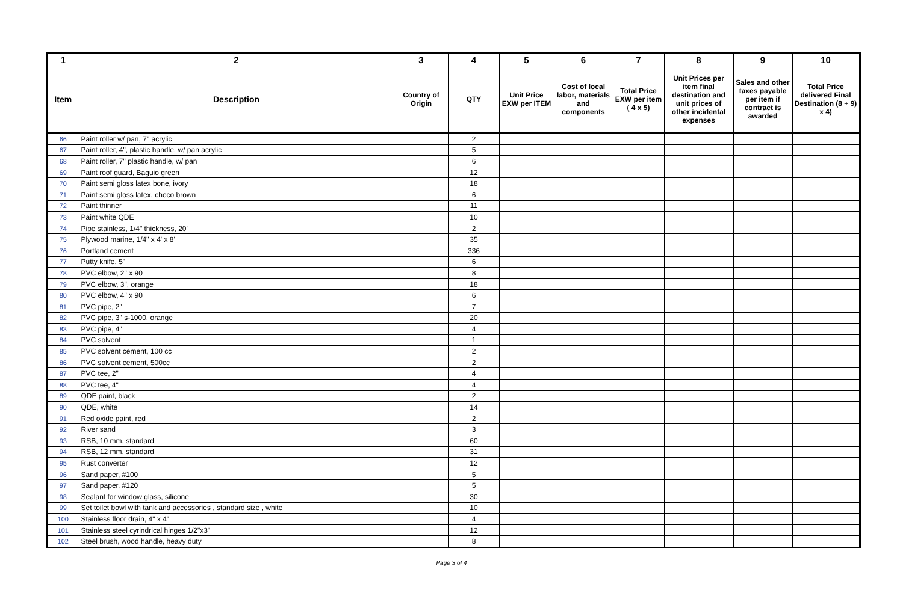| 1 | 2 | 3 | 4 | 5 | 6 | 7 | 8 | 9 | 10 |
| --- | --- | --- | --- | --- | --- | --- | --- | --- | --- |
| Item | Description | Country of Origin | QTY | Unit Price EXW per ITEM | Cost of local labor, materials and components | Total Price EXW per item ( 4 x 5) | Unit Prices per item final destination and unit prices of other incidental expenses | Sales and other taxes payable per item if contract is awarded | Total Price delivered Final Destination (8 + 9) x 4) |
| 66 | Paint roller w/ pan, 7" acrylic | | 2 | | | | | | |
| 67 | Paint roller, 4", plastic handle, w/ pan acrylic | | 5 | | | | | | |
| 68 | Paint roller, 7" plastic handle, w/ pan | | 6 | | | | | | |
| 69 | Paint roof guard, Baguio green | | 12 | | | | | | |
| 70 | Paint semi gloss latex bone, ivory | | 18 | | | | | | |
| 71 | Paint semi gloss latex, choco brown | | 6 | | | | | | |
| 72 | Paint thinner | | 11 | | | | | | |
| 73 | Paint white QDE | | 10 | | | | | | |
| 74 | Pipe stainless, 1/4" thickness, 20' | | 2 | | | | | | |
| 75 | Plywood marine, 1/4" x 4' x 8' | | 35 | | | | | | |
| 76 | Portland cement | | 336 | | | | | | |
| 77 | Putty knife, 5" | | 6 | | | | | | |
| 78 | PVC elbow, 2" x 90 | | 8 | | | | | | |
| 79 | PVC elbow, 3", orange | | 18 | | | | | | |
| 80 | PVC elbow, 4" x 90 | | 6 | | | | | | |
| 81 | PVC pipe, 2" | | 7 | | | | | | |
| 82 | PVC pipe, 3" s-1000, orange | | 20 | | | | | | |
| 83 | PVC pipe, 4" | | 4 | | | | | | |
| 84 | PVC solvent | | 1 | | | | | | |
| 85 | PVC solvent cement, 100 cc | | 2 | | | | | | |
| 86 | PVC solvent cement, 500cc | | 2 | | | | | | |
| 87 | PVC tee, 2" | | 4 | | | | | | |
| 88 | PVC tee, 4" | | 4 | | | | | | |
| 89 | QDE paint, black | | 2 | | | | | | |
| 90 | QDE, white | | 14 | | | | | | |
| 91 | Red oxide paint, red | | 2 | | | | | | |
| 92 | River sand | | 3 | | | | | | |
| 93 | RSB, 10 mm, standard | | 60 | | | | | | |
| 94 | RSB, 12 mm, standard | | 31 | | | | | | |
| 95 | Rust converter | | 12 | | | | | | |
| 96 | Sand paper, #100 | | 5 | | | | | | |
| 97 | Sand paper, #120 | | 5 | | | | | | |
| 98 | Sealant for window glass, silicone | | 30 | | | | | | |
| 99 | Set toilet bowl with tank and accessories , standard size , white | | 10 | | | | | | |
| 100 | Stainless floor drain, 4" x 4" | | 4 | | | | | | |
| 101 | Stainless steel cyrindrical hinges 1/2"x3" | | 12 | | | | | | |
| 102 | Steel brush, wood handle, heavy duty | | 8 | | | | | | |
Page 3 of 4